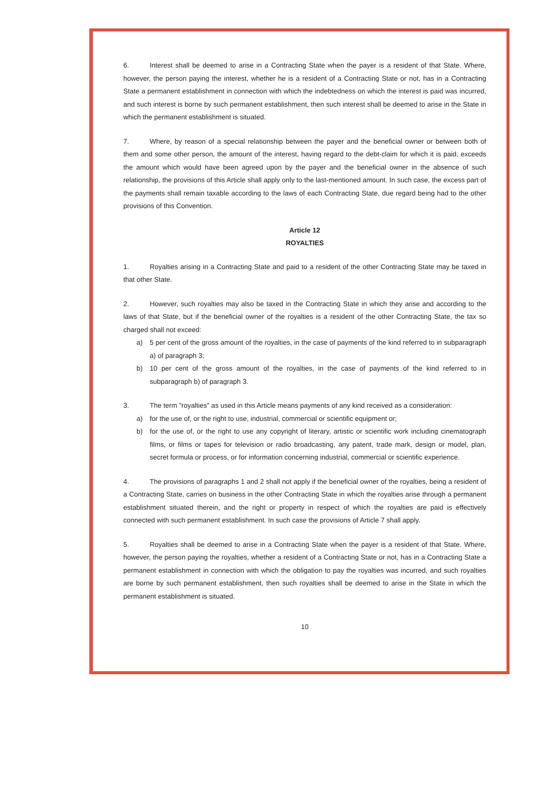6. Interest shall be deemed to arise in a Contracting State when the payer is a resident of that State. Where, however, the person paying the interest, whether he is a resident of a Contracting State or not, has in a Contracting State a permanent establishment in connection with which the indebtedness on which the interest is paid was incurred, and such interest is borne by such permanent establishment, then such interest shall be deemed to arise in the State in which the permanent establishment is situated.
7. Where, by reason of a special relationship between the payer and the beneficial owner or between both of them and some other person, the amount of the interest, having regard to the debt-claim for which it is paid, exceeds the amount which would have been agreed upon by the payer and the beneficial owner in the absence of such relationship, the provisions of this Article shall apply only to the last-mentioned amount. In such case, the excess part of the payments shall remain taxable according to the laws of each Contracting State, due regard being had to the other provisions of this Convention.
Article 12
ROYALTIES
1. Royalties arising in a Contracting State and paid to a resident of the other Contracting State may be taxed in that other State.
2. However, such royalties may also be taxed in the Contracting State in which they arise and according to the laws of that State, but if the beneficial owner of the royalties is a resident of the other Contracting State, the tax so charged shall not exceed:
a) 5 per cent of the gross amount of the royalties, in the case of payments of the kind referred to in subparagraph a) of paragraph 3;
b) 10 per cent of the gross amount of the royalties, in the case of payments of the kind referred to in subparagraph b) of paragraph 3.
3. The term "royalties" as used in this Article means payments of any kind received as a consideration:
a) for the use of, or the right to use, industrial, commercial or scientific equipment or;
b) for the use of, or the right to use any copyright of literary, artistic or scientific work including cinematograph films, or films or tapes for television or radio broadcasting, any patent, trade mark, design or model, plan, secret formula or process, or for information concerning industrial, commercial or scientific experience.
4. The provisions of paragraphs 1 and 2 shall not apply if the beneficial owner of the royalties, being a resident of a Contracting State, carries on business in the other Contracting State in which the royalties arise through a permanent establishment situated therein, and the right or property in respect of which the royalties are paid is effectively connected with such permanent establishment. In such case the provisions of Article 7 shall apply.
5. Royalties shall be deemed to arise in a Contracting State when the payer is a resident of that State. Where, however, the person paying the royalties, whether a resident of a Contracting State or not, has in a Contracting State a permanent establishment in connection with which the obligation to pay the royalties was incurred, and such royalties are borne by such permanent establishment, then such royalties shall be deemed to arise in the State in which the permanent establishment is situated.
10